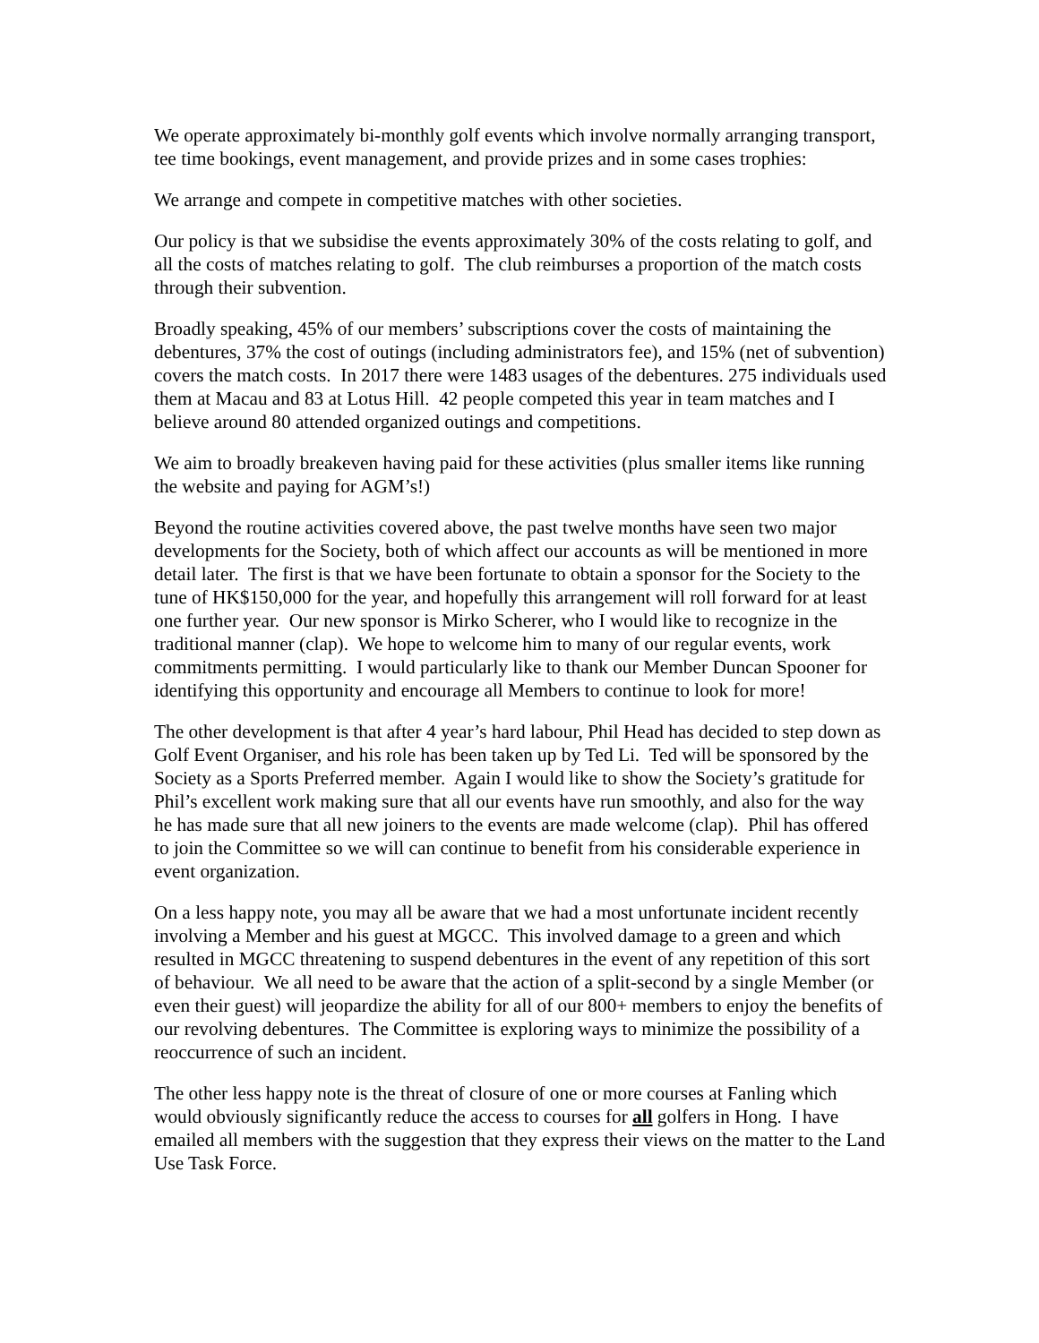We operate approximately bi-monthly golf events which involve normally arranging transport, tee time bookings, event management, and provide prizes and in some cases trophies:
We arrange and compete in competitive matches with other societies.
Our policy is that we subsidise the events approximately 30% of the costs relating to golf, and all the costs of matches relating to golf. The club reimburses a proportion of the match costs through their subvention.
Broadly speaking, 45% of our members’ subscriptions cover the costs of maintaining the debentures, 37% the cost of outings (including administrators fee), and 15% (net of subvention) covers the match costs. In 2017 there were 1483 usages of the debentures. 275 individuals used them at Macau and 83 at Lotus Hill. 42 people competed this year in team matches and I believe around 80 attended organized outings and competitions.
We aim to broadly breakeven having paid for these activities (plus smaller items like running the website and paying for AGM’s!)
Beyond the routine activities covered above, the past twelve months have seen two major developments for the Society, both of which affect our accounts as will be mentioned in more detail later. The first is that we have been fortunate to obtain a sponsor for the Society to the tune of HK$150,000 for the year, and hopefully this arrangement will roll forward for at least one further year. Our new sponsor is Mirko Scherer, who I would like to recognize in the traditional manner (clap). We hope to welcome him to many of our regular events, work commitments permitting. I would particularly like to thank our Member Duncan Spooner for identifying this opportunity and encourage all Members to continue to look for more!
The other development is that after 4 year’s hard labour, Phil Head has decided to step down as Golf Event Organiser, and his role has been taken up by Ted Li. Ted will be sponsored by the Society as a Sports Preferred member. Again I would like to show the Society’s gratitude for Phil’s excellent work making sure that all our events have run smoothly, and also for the way he has made sure that all new joiners to the events are made welcome (clap). Phil has offered to join the Committee so we will can continue to benefit from his considerable experience in event organization.
On a less happy note, you may all be aware that we had a most unfortunate incident recently involving a Member and his guest at MGCC. This involved damage to a green and which resulted in MGCC threatening to suspend debentures in the event of any repetition of this sort of behaviour. We all need to be aware that the action of a split-second by a single Member (or even their guest) will jeopardize the ability for all of our 800+ members to enjoy the benefits of our revolving debentures. The Committee is exploring ways to minimize the possibility of a reoccurrence of such an incident.
The other less happy note is the threat of closure of one or more courses at Fanling which would obviously significantly reduce the access to courses for all golfers in Hong. I have emailed all members with the suggestion that they express their views on the matter to the Land Use Task Force.